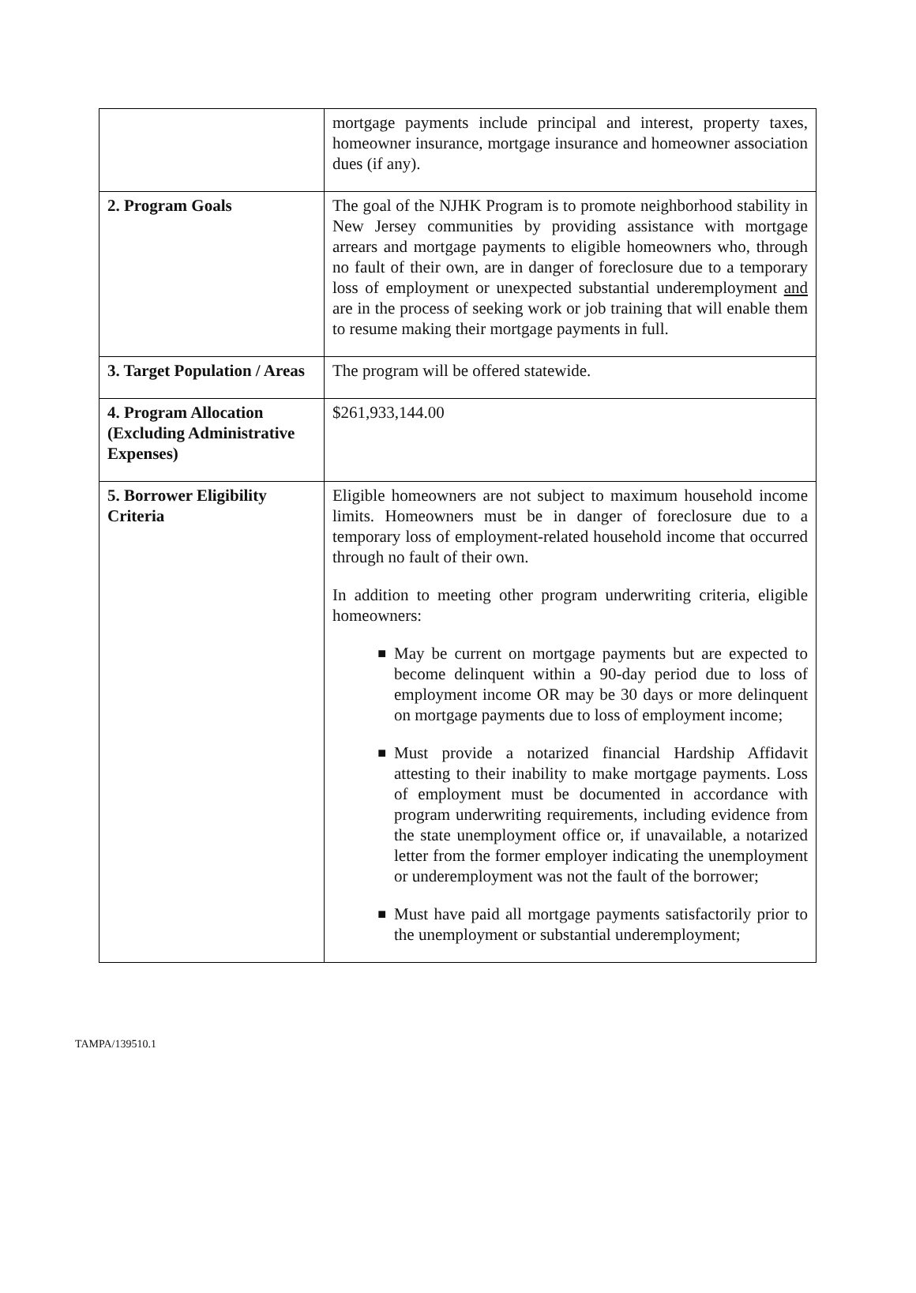| | mortgage payments include principal and interest, property taxes, homeowner insurance, mortgage insurance and homeowner association dues (if any). |
| 2. Program Goals | The goal of the NJHK Program is to promote neighborhood stability in New Jersey communities by providing assistance with mortgage arrears and mortgage payments to eligible homeowners who, through no fault of their own, are in danger of foreclosure due to a temporary loss of employment or unexpected substantial underemployment and are in the process of seeking work or job training that will enable them to resume making their mortgage payments in full. |
| 3. Target Population / Areas | The program will be offered statewide. |
| 4. Program Allocation (Excluding Administrative Expenses) | $261,933,144.00 |
| 5. Borrower Eligibility Criteria | Eligible homeowners are not subject to maximum household income limits. Homeowners must be in danger of foreclosure due to a temporary loss of employment-related household income that occurred through no fault of their own. In addition to meeting other program underwriting criteria, eligible homeowners: ■ May be current on mortgage payments but are expected to become delinquent within a 90-day period due to loss of employment income OR may be 30 days or more delinquent on mortgage payments due to loss of employment income; ■ Must provide a notarized financial Hardship Affidavit attesting to their inability to make mortgage payments. Loss of employment must be documented in accordance with program underwriting requirements, including evidence from the state unemployment office or, if unavailable, a notarized letter from the former employer indicating the unemployment or underemployment was not the fault of the borrower; ■ Must have paid all mortgage payments satisfactorily prior to the unemployment or substantial underemployment; |
TAMPA/139510.1